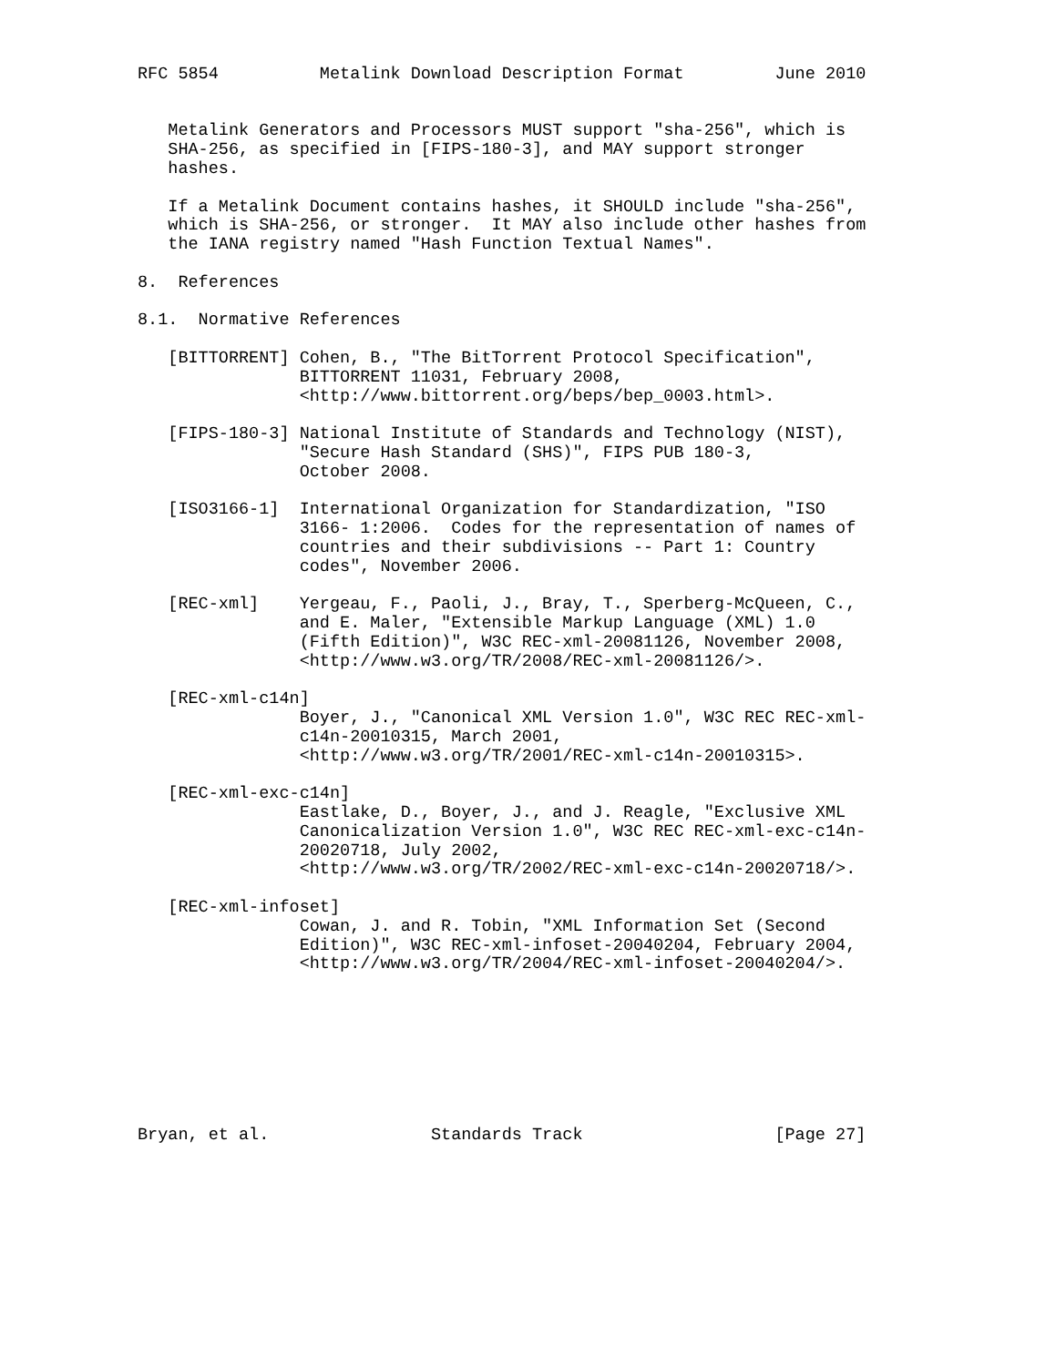RFC 5854          Metalink Download Description Format         June 2010


   Metalink Generators and Processors MUST support "sha-256", which is
   SHA-256, as specified in [FIPS-180-3], and MAY support stronger
   hashes.

   If a Metalink Document contains hashes, it SHOULD include "sha-256",
   which is SHA-256, or stronger.  It MAY also include other hashes from
   the IANA registry named "Hash Function Textual Names".

8.  References

8.1.  Normative References

   [BITTORRENT] Cohen, B., "The BitTorrent Protocol Specification",
                BITTORRENT 11031, February 2008,
                <http://www.bittorrent.org/beps/bep_0003.html>.

   [FIPS-180-3] National Institute of Standards and Technology (NIST),
                "Secure Hash Standard (SHS)", FIPS PUB 180-3,
                October 2008.

   [ISO3166-1]  International Organization for Standardization, "ISO
                3166- 1:2006.  Codes for the representation of names of
                countries and their subdivisions -- Part 1: Country
                codes", November 2006.

   [REC-xml]    Yergeau, F., Paoli, J., Bray, T., Sperberg-McQueen, C.,
                and E. Maler, "Extensible Markup Language (XML) 1.0
                (Fifth Edition)", W3C REC-xml-20081126, November 2008,
                <http://www.w3.org/TR/2008/REC-xml-20081126/>.

   [REC-xml-c14n]
                Boyer, J., "Canonical XML Version 1.0", W3C REC REC-xml-
                c14n-20010315, March 2001,
                <http://www.w3.org/TR/2001/REC-xml-c14n-20010315>.

   [REC-xml-exc-c14n]
                Eastlake, D., Boyer, J., and J. Reagle, "Exclusive XML
                Canonicalization Version 1.0", W3C REC REC-xml-exc-c14n-
                20020718, July 2002,
                <http://www.w3.org/TR/2002/REC-xml-exc-c14n-20020718/>.

   [REC-xml-infoset]
                Cowan, J. and R. Tobin, "XML Information Set (Second
                Edition)", W3C REC-xml-infoset-20040204, February 2004,
                <http://www.w3.org/TR/2004/REC-xml-infoset-20040204/>.








Bryan, et al.                Standards Track                   [Page 27]